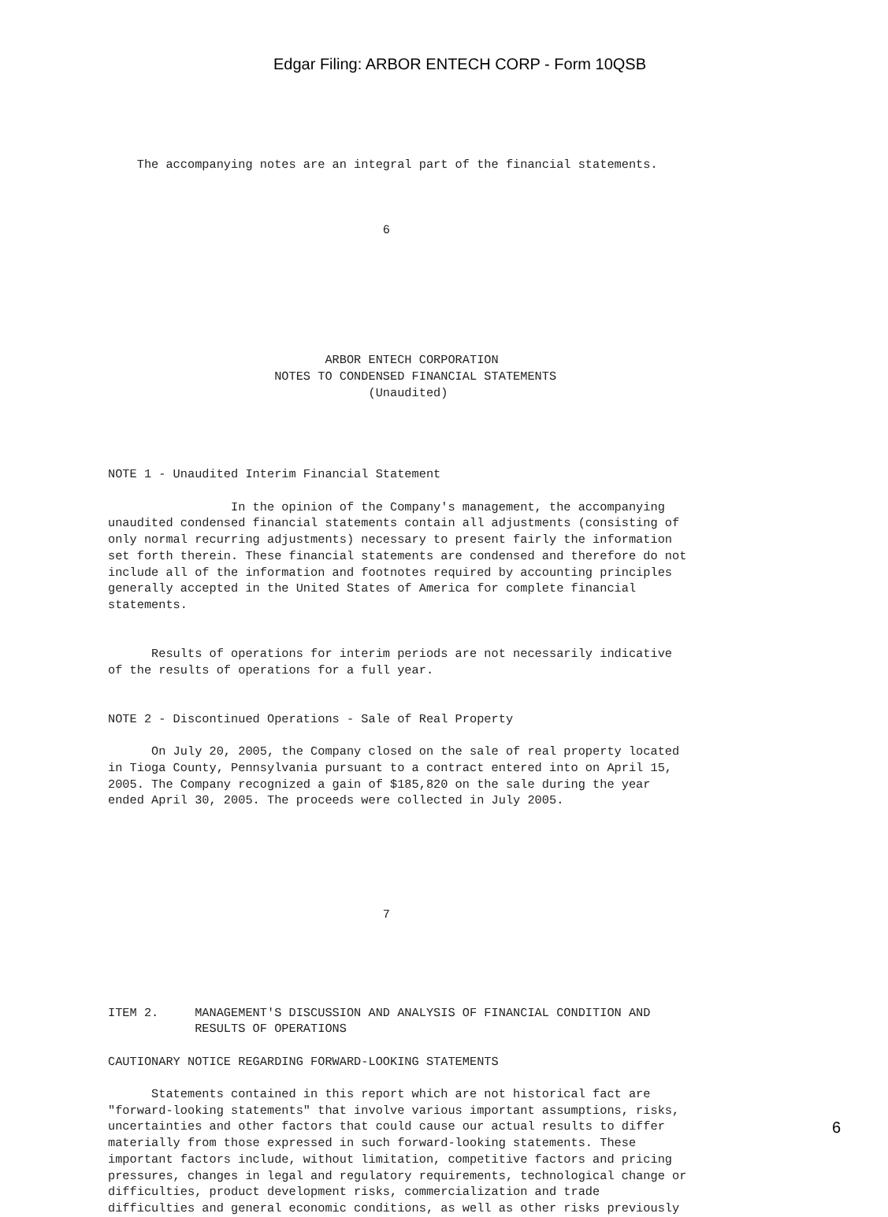Edgar Filing: ARBOR ENTECH CORP - Form 10QSB
    The accompanying notes are an integral part of the financial statements.



                                      6







                              ARBOR ENTECH CORPORATION
                       NOTES TO CONDENSED FINANCIAL STATEMENTS
                                    (Unaudited)




NOTE 1 - Unaudited Interim Financial Statement

                 In the opinion of the Company's management, the accompanying
unaudited condensed financial statements contain all adjustments (consisting of
only normal recurring adjustments) necessary to present fairly the information
set forth therein. These financial statements are condensed and therefore do not
include all of the information and footnotes required by accounting principles
generally accepted in the United States of America for complete financial
statements.


      Results of operations for interim periods are not necessarily indicative
of the results of operations for a full year.


NOTE 2 - Discontinued Operations - Sale of Real Property

      On July 20, 2005, the Company closed on the sale of real property located
in Tioga County, Pennsylvania pursuant to a contract entered into on April 15,
2005. The Company recognized a gain of $185,820 on the sale during the year
ended April 30, 2005. The proceeds were collected in July 2005.






                                      7





ITEM 2.     MANAGEMENT'S DISCUSSION AND ANALYSIS OF FINANCIAL CONDITION AND
            RESULTS OF OPERATIONS

CAUTIONARY NOTICE REGARDING FORWARD-LOOKING STATEMENTS

      Statements contained in this report which are not historical fact are
"forward-looking statements" that involve various important assumptions, risks,
uncertainties and other factors that could cause our actual results to differ
materially from those expressed in such forward-looking statements. These
important factors include, without limitation, competitive factors and pricing
pressures, changes in legal and regulatory requirements, technological change or
difficulties, product development risks, commercialization and trade
difficulties and general economic conditions, as well as other risks previously
6